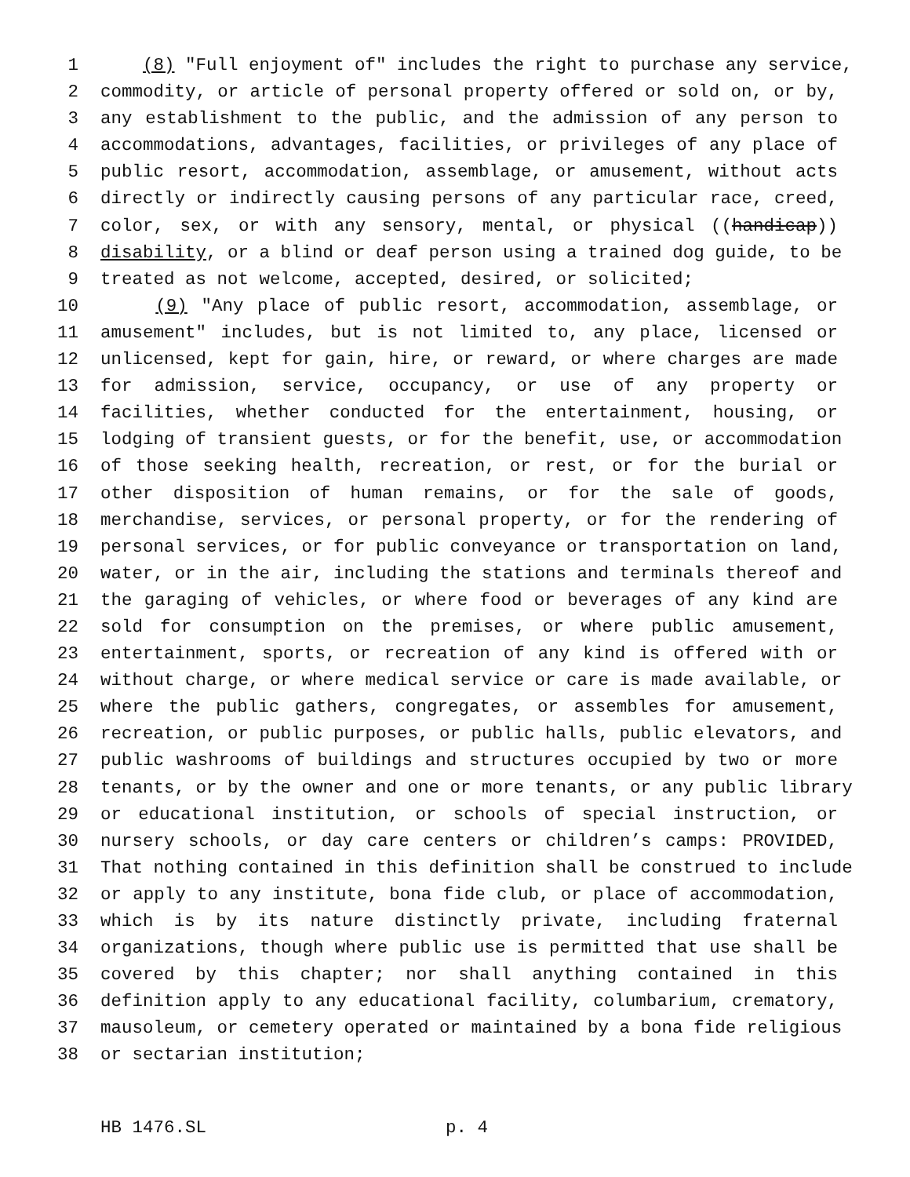1 (8) "Full enjoyment of" includes the right to purchase any service,
2 commodity, or article of personal property offered or sold on, or by,
3 any establishment to the public, and the admission of any person to
4 accommodations, advantages, facilities, or privileges of any place of
5 public resort, accommodation, assemblage, or amusement, without acts
6 directly or indirectly causing persons of any particular race, creed,
7 color, sex, or with any sensory, mental, or physical ((handicap))
8 disability, or a blind or deaf person using a trained dog guide, to be
9 treated as not welcome, accepted, desired, or solicited;
10 (9) "Any place of public resort, accommodation, assemblage, or
11 amusement" includes, but is not limited to, any place, licensed or
12 unlicensed, kept for gain, hire, or reward, or where charges are made
13 for admission, service, occupancy, or use of any property or
14 facilities, whether conducted for the entertainment, housing, or
15 lodging of transient guests, or for the benefit, use, or accommodation
16 of those seeking health, recreation, or rest, or for the burial or
17 other disposition of human remains, or for the sale of goods,
18 merchandise, services, or personal property, or for the rendering of
19 personal services, or for public conveyance or transportation on land,
20 water, or in the air, including the stations and terminals thereof and
21 the garaging of vehicles, or where food or beverages of any kind are
22 sold for consumption on the premises, or where public amusement,
23 entertainment, sports, or recreation of any kind is offered with or
24 without charge, or where medical service or care is made available, or
25 where the public gathers, congregates, or assembles for amusement,
26 recreation, or public purposes, or public halls, public elevators, and
27 public washrooms of buildings and structures occupied by two or more
28 tenants, or by the owner and one or more tenants, or any public library
29 or educational institution, or schools of special instruction, or
30 nursery schools, or day care centers or children’s camps: PROVIDED,
31 That nothing contained in this definition shall be construed to include
32 or apply to any institute, bona fide club, or place of accommodation,
33 which is by its nature distinctly private, including fraternal
34 organizations, though where public use is permitted that use shall be
35 covered by this chapter; nor shall anything contained in this
36 definition apply to any educational facility, columbarium, crematory,
37 mausoleum, or cemetery operated or maintained by a bona fide religious
38 or sectarian institution;
HB 1476.SL p. 4